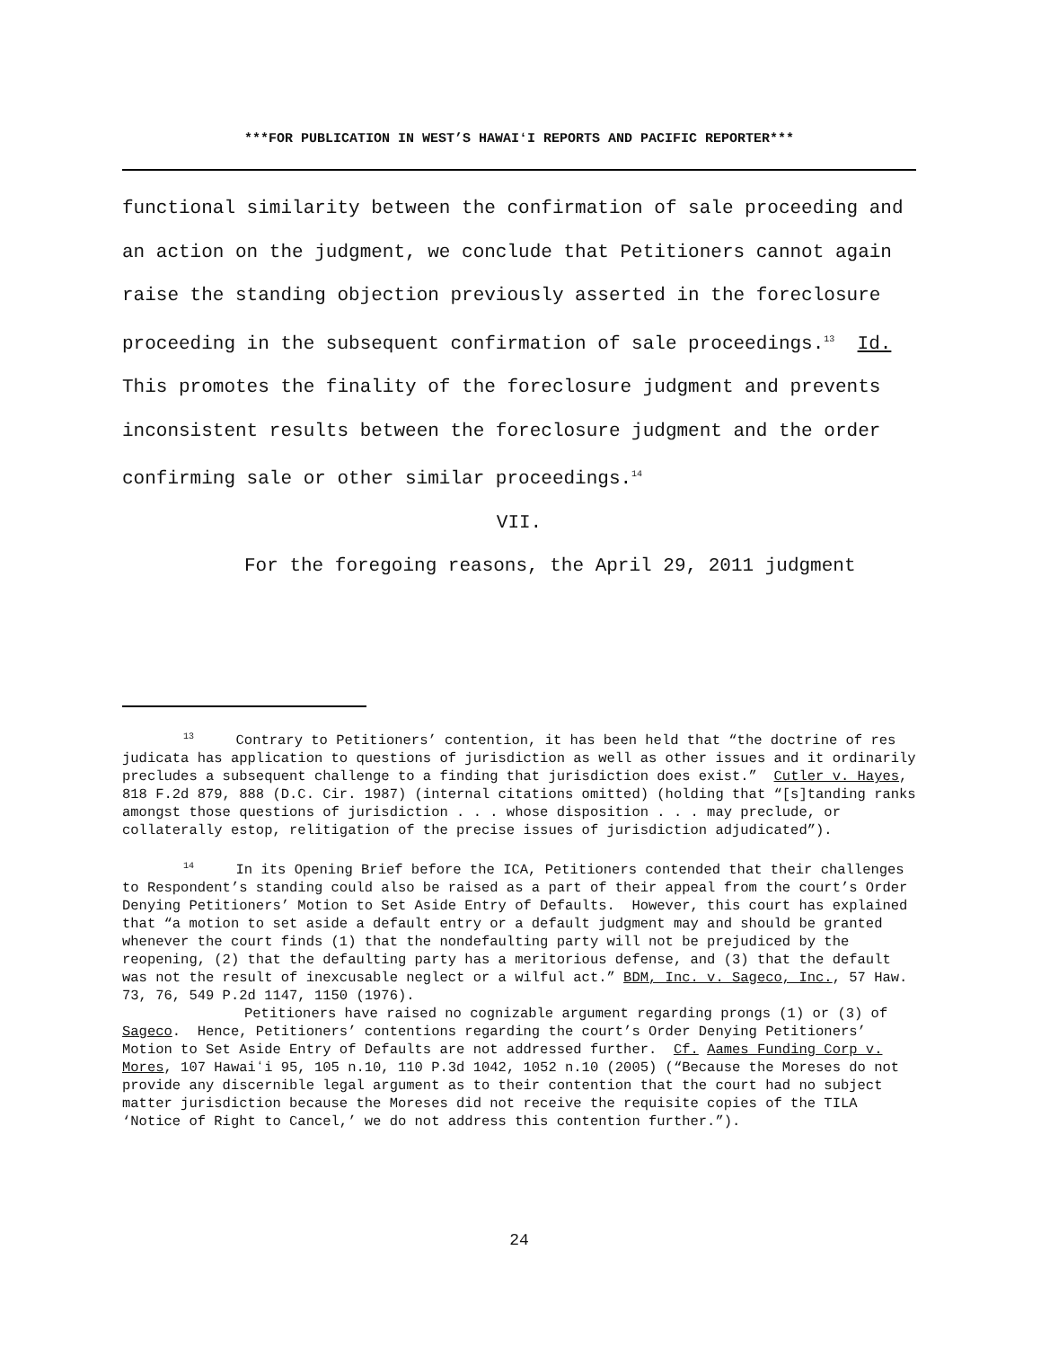***FOR PUBLICATION IN WEST’S HAWAIʻI REPORTS AND PACIFIC REPORTER***
functional similarity between the confirmation of sale proceeding and an action on the judgment, we conclude that Petitioners cannot again raise the standing objection previously asserted in the foreclosure proceeding in the subsequent confirmation of sale proceedings.<sup>13</sup> Id. This promotes the finality of the foreclosure judgment and prevents inconsistent results between the foreclosure judgment and the order confirming sale or other similar proceedings.<sup>14</sup>
VII.
For the foregoing reasons, the April 29, 2011 judgment
<sup>13</sup> Contrary to Petitioners’ contention, it has been held that “the doctrine of res judicata has application to questions of jurisdiction as well as other issues and it ordinarily precludes a subsequent challenge to a finding that jurisdiction does exist.” Cutler v. Hayes, 818 F.2d 879, 888 (D.C. Cir. 1987) (internal citations omitted) (holding that “[s]tanding ranks amongst those questions of jurisdiction . . . whose disposition . . . may preclude, or collaterally estop, relitigation of the precise issues of jurisdiction adjudicated”).
<sup>14</sup> In its Opening Brief before the ICA, Petitioners contended that their challenges to Respondent’s standing could also be raised as a part of their appeal from the court’s Order Denying Petitioners’ Motion to Set Aside Entry of Defaults. However, this court has explained that “a motion to set aside a default entry or a default judgment may and should be granted whenever the court finds (1) that the nondefaulting party will not be prejudiced by the reopening, (2) that the defaulting party has a meritorious defense, and (3) that the default was not the result of inexcusable neglect or a wilful act.” BDM, Inc. v. Sageco, Inc., 57 Haw. 73, 76, 549 P.2d 1147, 1150 (1976).
Petitioners have raised no cognizable argument regarding prongs (1) or (3) of Sageco. Hence, Petitioners’ contentions regarding the court’s Order Denying Petitioners’ Motion to Set Aside Entry of Defaults are not addressed further. Cf. Aames Funding Corp v. Mores, 107 Hawaiʻi 95, 105 n.10, 110 P.3d 1042, 1052 n.10 (2005) (“Because the Moreses do not provide any discernible legal argument as to their contention that the court had no subject matter jurisdiction because the Moreses did not receive the requisite copies of the TILA ‘Notice of Right to Cancel,’ we do not address this contention further.”).
24